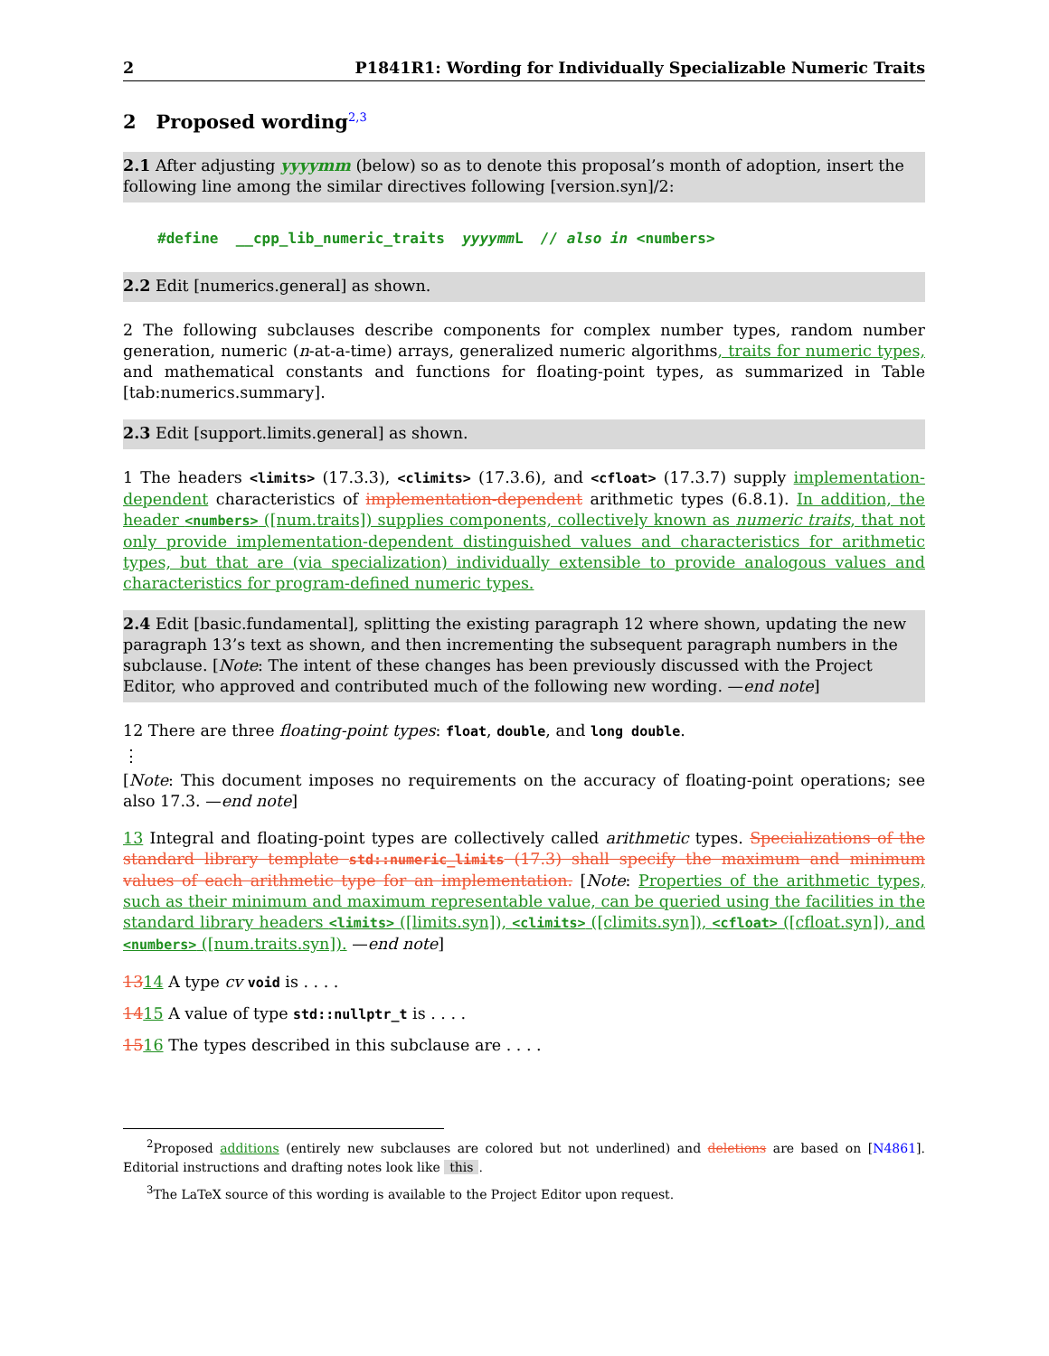2 P1841R1: Wording for Individually Specializable Numeric Traits
2 Proposed wording<sup>2,3</sup>
2.1 After adjusting yyyymm (below) so as to denote this proposal’s month of adoption, insert the following line among the similar directives following [version.syn]/2:
#define __cpp_lib_numeric_traits yyyymm L // also in <numbers>
2.2 Edit [numerics.general] as shown.
2 The following subclauses describe components for complex number types, random number generation, numeric (n-at-a-time) arrays, generalized numeric algorithms, traits for numeric types, and mathematical constants and functions for floating-point types, as summarized in Table [tab:numerics.summary].
2.3 Edit [support.limits.general] as shown.
1 The headers <limits> (17.3.3), <climits> (17.3.6), and <cfloat> (17.3.7) supply implementation-dependent characteristics of implementation-dependent arithmetic types (6.8.1). In addition, the header <numbers> ([num.traits]) supplies components, collectively known as numeric traits, that not only provide implementation-dependent distinguished values and characteristics for arithmetic types, but that are (via specialization) individually extensible to provide analogous values and characteristics for program-defined numeric types.
2.4 Edit [basic.fundamental], splitting the existing paragraph 12 where shown, updating the new paragraph 13’s text as shown, and then incrementing the subsequent paragraph numbers in the subclause. [Note: The intent of these changes has been previously discussed with the Project Editor, who approved and contributed much of the following new wording. —end note]
12 There are three floating-point types: float, double, and long double.
⋮
[Note: This document imposes no requirements on the accuracy of floating-point operations; see also 17.3. —end note]
13 Integral and floating-point types are collectively called arithmetic types. Specializations of the standard library template std::numeric_limits (17.3) shall specify the maximum and minimum values of each arithmetic type for an implementation. [Note: Properties of the arithmetic types, such as their minimum and maximum representable value, can be queried using the facilities in the standard library headers <limits> ([limits.syn]), <climits> ([climits.syn]), <cfloat> ([cfloat.syn]), and <numbers> ([num.traits.syn]). —end note]
1314 A type cv void is . . . .
1415 A value of type std::nullptr_t is . . . .
1516 The types described in this subclause are . . . .
<sup>2</sup> Proposed additions (entirely new subclauses are colored but not underlined) and deletions are based on [N4861]. Editorial instructions and drafting notes look like this.
<sup>3</sup> The LaTeX source of this wording is available to the Project Editor upon request.